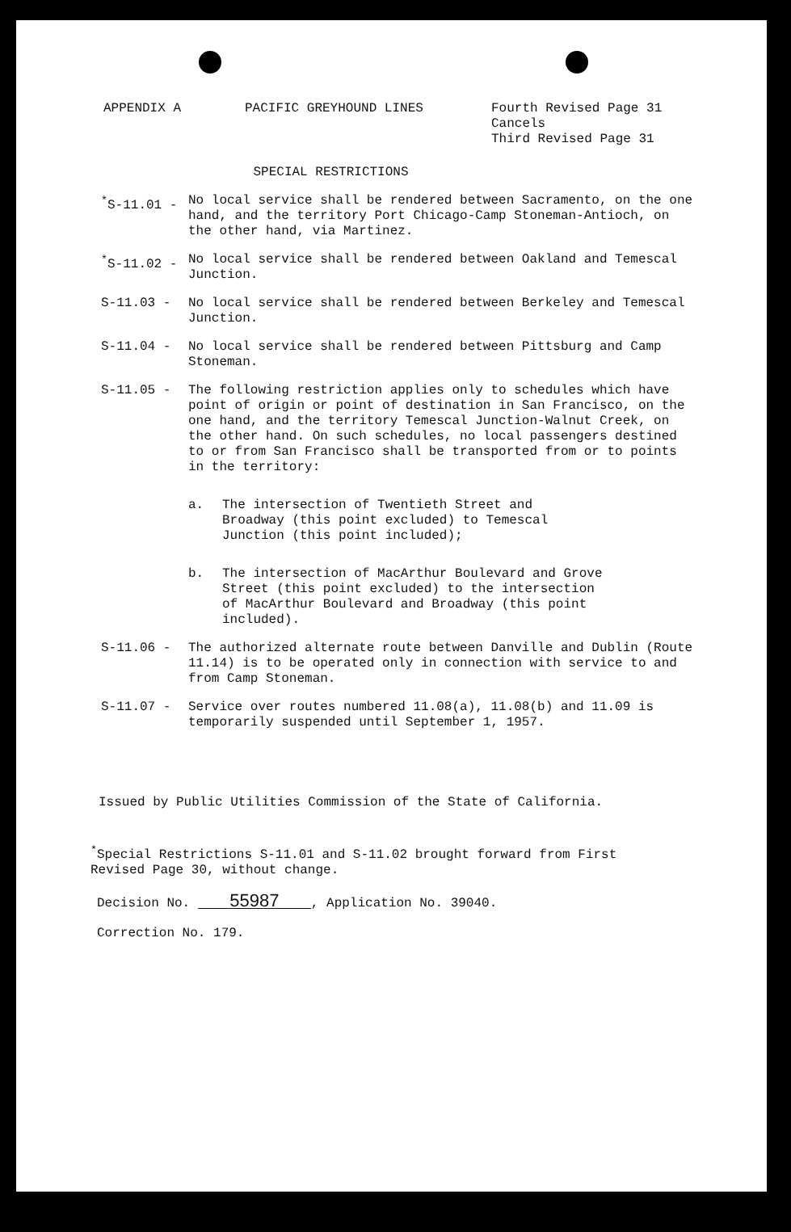APPENDIX A
PACIFIC GREYHOUND LINES
Fourth Revised Page 31 Cancels Third Revised Page 31
SPECIAL RESTRICTIONS
<sup>*</sup> S-11.01 - No local service shall be rendered between Sacramento, on the one hand, and the territory Port Chicago-Camp Stoneman-Antioch, on the other hand, via Martinez.
<sup>*</sup> S-11.02 - No local service shall be rendered between Oakland and Temescal Junction.
S-11.03 - No local service shall be rendered between Berkeley and Temescal Junction.
S-11.04 - No local service shall be rendered between Pittsburg and Camp Stoneman.
S-11.05 - The following restriction applies only to schedules which have point of origin or point of destination in San Francisco, on the one hand, and the territory Temescal Junction-Walnut Creek, on the other hand. On such schedules, no local passengers destined to or from San Francisco shall be transported from or to points in the territory:
a. The intersection of Twentieth Street and Broadway (this point excluded) to Temescal Junction (this point included);
b. The intersection of MacArthur Boulevard and Grove Street (this point excluded) to the intersection of MacArthur Boulevard and Broadway (this point included).
S-11.06 - The authorized alternate route between Danville and Dublin (Route 11.14) is to be operated only in connection with service to and from Camp Stoneman.
S-11.07 - Service over routes numbered 11.08(a), 11.08(b) and 11.09 is temporarily suspended until September 1, 1957.
Issued by Public Utilities Commission of the State of California.
<sup>*</sup> Special Restrictions S-11.01 and S-11.02 brought forward from First Revised Page 30, without change.
Decision No. 55987, Application No. 39040.
Correction No. 179.